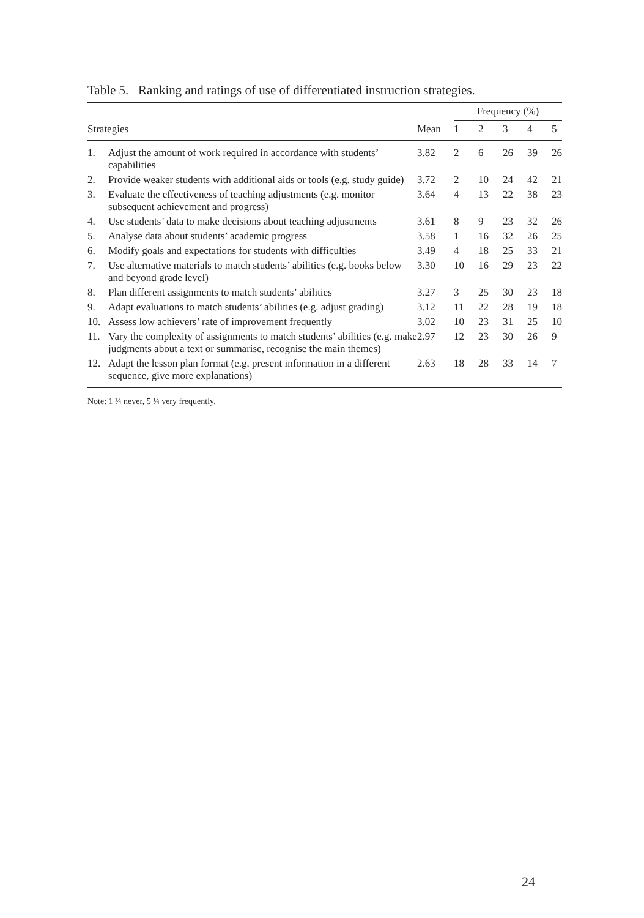Table 5. Ranking and ratings of use of differentiated instruction strategies.
| | | | Frequency (%) | | | | |
| --- | --- | --- | --- | --- | --- | --- | --- |
| Strategies | | Mean | 1 | 2 | 3 | 4 | 5 |
| 1. | Adjust the amount of work required in accordance with students’ capabilities | 3.82 | 2 | 6 | 26 | 39 | 26 |
| 2. | Provide weaker students with additional aids or tools (e.g. study guide) | 3.72 | 2 | 10 | 24 | 42 | 21 |
| 3. | Evaluate the effectiveness of teaching adjustments (e.g. monitor subsequent achievement and progress) | 3.64 | 4 | 13 | 22 | 38 | 23 |
| 4. | Use students’ data to make decisions about teaching adjustments | 3.61 | 8 | 9 | 23 | 32 | 26 |
| 5. | Analyse data about students’ academic progress | 3.58 | 1 | 16 | 32 | 26 | 25 |
| 6. | Modify goals and expectations for students with difficulties | 3.49 | 4 | 18 | 25 | 33 | 21 |
| 7. | Use alternative materials to match students’ abilities (e.g. books below and beyond grade level) | 3.30 | 10 | 16 | 29 | 23 | 22 |
| 8. | Plan different assignments to match students’ abilities | 3.27 | 3 | 25 | 30 | 23 | 18 |
| 9. | Adapt evaluations to match students’ abilities (e.g. adjust grading) | 3.12 | 11 | 22 | 28 | 19 | 18 |
| 10. | Assess low achievers’ rate of improvement frequently | 3.02 | 10 | 23 | 31 | 25 | 10 |
| 11. | Vary the complexity of assignments to match students’ abilities (e.g. make judgments about a text or summarise, recognise the main themes) | 2.97 | 12 | 23 | 30 | 26 | 9 |
| 12. | Adapt the lesson plan format (e.g. present information in a different sequence, give more explanations) | 2.63 | 18 | 28 | 33 | 14 | 7 |
Note: 1 ¼ never, 5 ¼ very frequently.
24